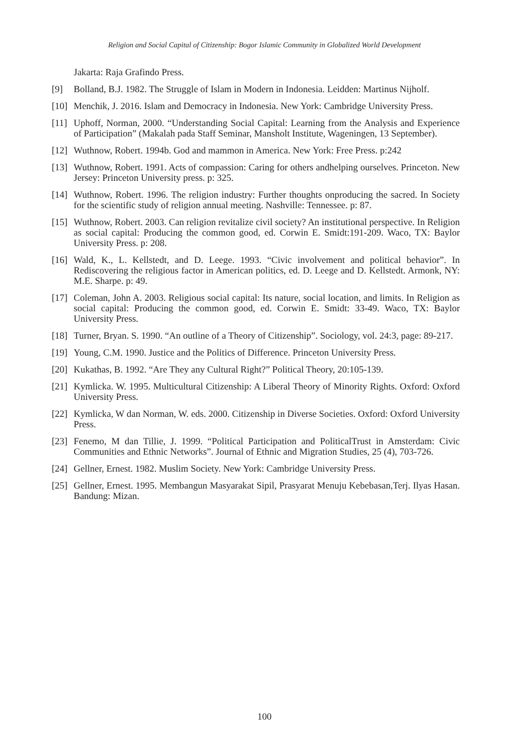Religion and Social Capital of Citizenship: Bogor Islamic Community in Globalized World Development
Jakarta: Raja Grafindo Press.
[9] Bolland, B.J. 1982. The Struggle of Islam in Modern in Indonesia. Leidden: Martinus Nijholf.
[10] Menchik, J. 2016. Islam and Democracy in Indonesia. New York: Cambridge University Press.
[11] Uphoff, Norman, 2000. “Understanding Social Capital: Learning from the Analysis and Experience of Participation” (Makalah pada Staff Seminar, Mansholt Institute, Wageningen, 13 September).
[12] Wuthnow, Robert. 1994b. God and mammon in America. New York: Free Press. p:242
[13] Wuthnow, Robert. 1991. Acts of compassion: Caring for others andhelping ourselves. Princeton. New Jersey: Princeton University press. p: 325.
[14] Wuthnow, Robert. 1996. The religion industry: Further thoughts onproducing the sacred. In Society for the scientific study of religion annual meeting. Nashville: Tennessee. p: 87.
[15] Wuthnow, Robert. 2003. Can religion revitalize civil society? An institutional perspective. In Religion as social capital: Producing the common good, ed. Corwin E. Smidt:191-209. Waco, TX: Baylor University Press. p: 208.
[16] Wald, K., L. Kellstedt, and D. Leege. 1993. “Civic involvement and political behavior”. In Rediscovering the religious factor in American politics, ed. D. Leege and D. Kellstedt. Armonk, NY: M.E. Sharpe. p: 49.
[17] Coleman, John A. 2003. Religious social capital: Its nature, social location, and limits. In Religion as social capital: Producing the common good, ed. Corwin E. Smidt: 33-49. Waco, TX: Baylor University Press.
[18] Turner, Bryan. S. 1990. “An outline of a Theory of Citizenship”. Sociology, vol. 24:3, page: 89-217.
[19] Young, C.M. 1990. Justice and the Politics of Difference. Princeton University Press.
[20] Kukathas, B. 1992. “Are They any Cultural Right?” Political Theory, 20:105-139.
[21] Kymlicka. W. 1995. Multicultural Citizenship: A Liberal Theory of Minority Rights. Oxford: Oxford University Press.
[22] Kymlicka, W dan Norman, W. eds. 2000. Citizenship in Diverse Societies. Oxford: Oxford University Press.
[23] Fenemo, M dan Tillie, J. 1999. “Political Participation and PoliticalTrust in Amsterdam: Civic Communities and Ethnic Networks”. Journal of Ethnic and Migration Studies, 25 (4), 703-726.
[24] Gellner, Ernest. 1982. Muslim Society. New York: Cambridge University Press.
[25] Gellner, Ernest. 1995. Membangun Masyarakat Sipil, Prasyarat Menuju Kebebasan,Terj. Ilyas Hasan. Bandung: Mizan.
100